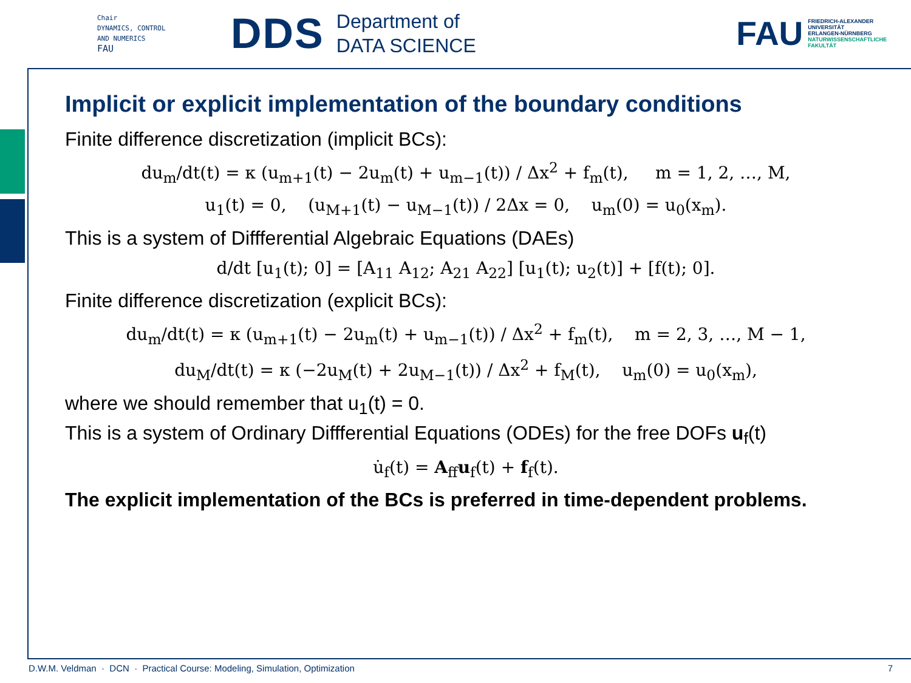Chair
DYNAMICS, CONTROL
AND NUMERICS
FAU
DDS
Department of
DATA SCIENCE
FAU
FRIEDRICH-ALEXANDER
UNIVERSITÄT
ERLANGEN-NÜRNBERG
NATURWISSENSCHAFTLICHE
FAKULTÄT
Implicit or explicit implementation of the boundary conditions
Finite difference discretization (implicit BCs):
du<sub>m</sub>/dt(t) = κ (u<sub>m+1</sub>(t) − 2u<sub>m</sub>(t) + u<sub>m−1</sub>(t)) / Δx<sup>2</sup> + f<sub>m</sub>(t), m = 1, 2, …, M,
u<sub>1</sub>(t) = 0, (u<sub>M+1</sub>(t) − u<sub>M−1</sub>(t)) / 2Δx = 0, u<sub>m</sub>(0) = u<sub>0</sub>(x<sub>m</sub>).
This is a system of Diffferential Algebraic Equations (DAEs)
d/dt [u<sub>1</sub>(t); 0] = [A<sub>11</sub> A<sub>12</sub>; A<sub>21</sub> A<sub>22</sub>] [u<sub>1</sub>(t); u<sub>2</sub>(t)] + [f(t); 0].
Finite difference discretization (explicit BCs):
du<sub>m</sub>/dt(t) = κ (u<sub>m+1</sub>(t) − 2u<sub>m</sub>(t) + u<sub>m−1</sub>(t)) / Δx<sup>2</sup> + f<sub>m</sub>(t), m = 2, 3, …, M − 1,
du<sub>M</sub>/dt(t) = κ (−2u<sub>M</sub>(t) + 2u<sub>M−1</sub>(t)) / Δx<sup>2</sup> + f<sub>M</sub>(t), u<sub>m</sub>(0) = u<sub>0</sub>(x<sub>m</sub>),
where we should remember that u<sub>1</sub>(t) = 0.
This is a system of Ordinary Diffferential Equations (ODEs) for the free DOFs u<sub>f</sub>(t)
u̇<sub>f</sub>(t) = A<sub>ff</sub>u<sub>f</sub>(t) + f<sub>f</sub>(t).
The explicit implementation of the BCs is preferred in time-dependent problems.
D.W.M. Veldman · DCN · Practical Course: Modeling, Simulation, Optimization 7